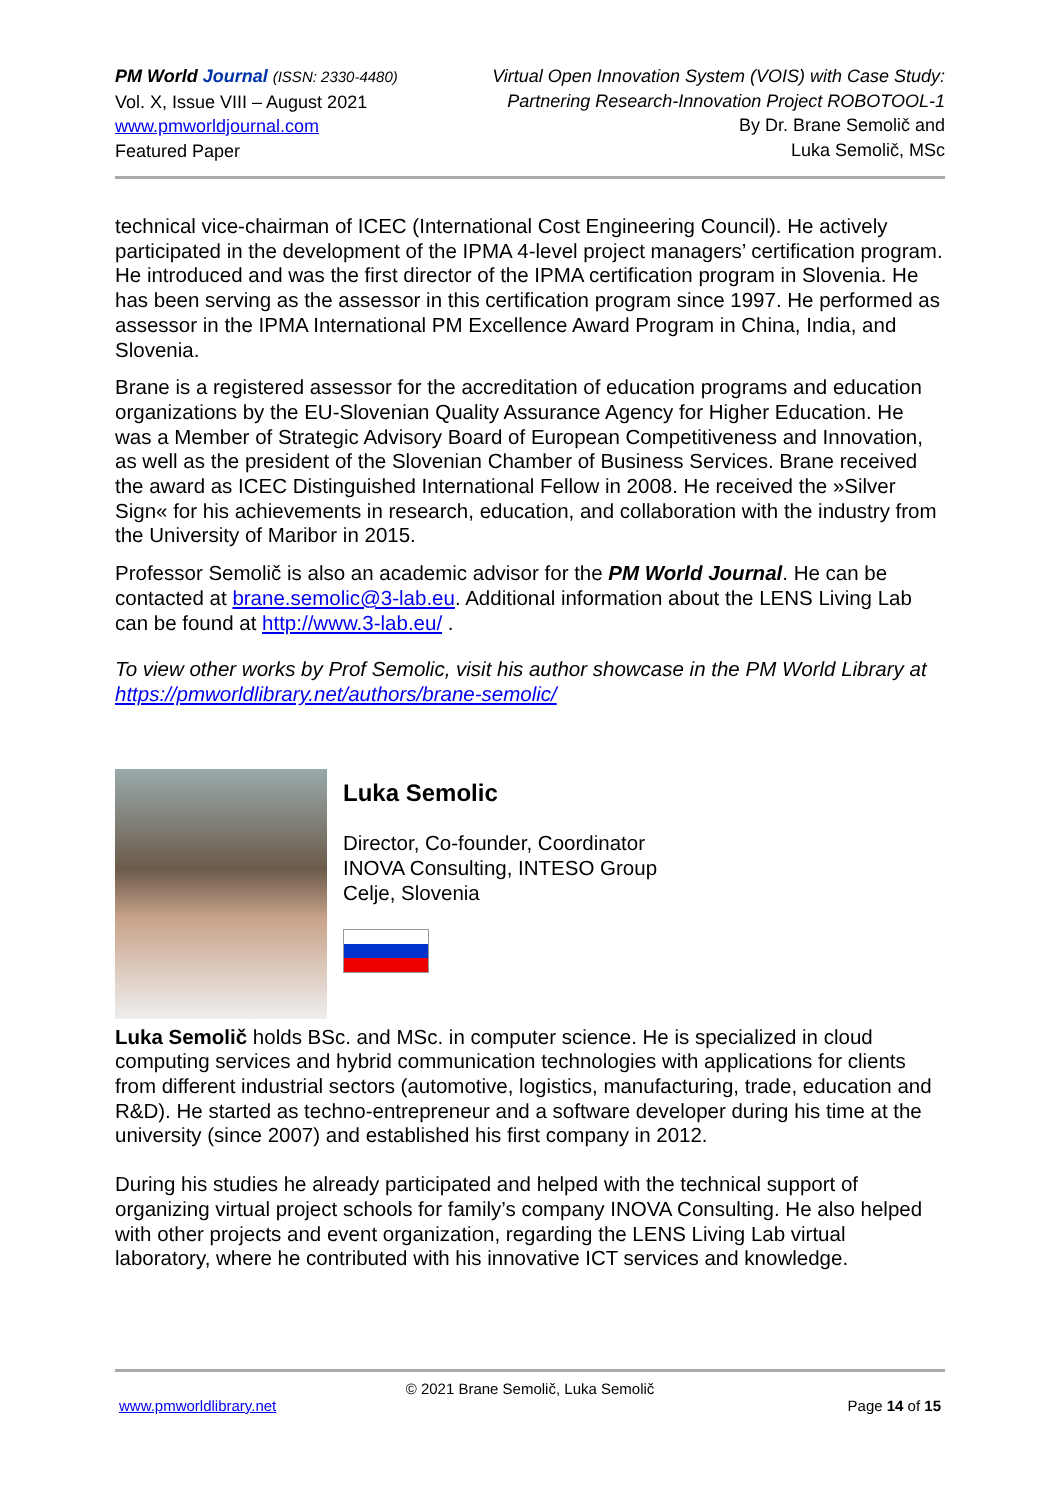PM World Journal (ISSN: 2330-4480)
Vol. X, Issue VIII – August 2021
www.pmworldjournal.com
Featured Paper
Virtual Open Innovation System (VOIS) with Case Study:
Partnering Research-Innovation Project ROBOTOOL-1
By Dr. Brane Semolič and
Luka Semolič, MSc
technical vice-chairman of ICEC (International Cost Engineering Council). He actively participated in the development of the IPMA 4-level project managers’ certification program. He introduced and was the first director of the IPMA certification program in Slovenia. He has been serving as the assessor in this certification program since 1997. He performed as assessor in the IPMA International PM Excellence Award Program in China, India, and Slovenia.
Brane is a registered assessor for the accreditation of education programs and education organizations by the EU-Slovenian Quality Assurance Agency for Higher Education. He was a Member of Strategic Advisory Board of European Competitiveness and Innovation, as well as the president of the Slovenian Chamber of Business Services. Brane received the award as ICEC Distinguished International Fellow in 2008. He received the »Silver Sign« for his achievements in research, education, and collaboration with the industry from the University of Maribor in 2015.
Professor Semolič is also an academic advisor for the PM World Journal. He can be contacted at brane.semolic@3-lab.eu. Additional information about the LENS Living Lab can be found at http://www.3-lab.eu/ .
To view other works by Prof Semolic, visit his author showcase in the PM World Library at https://pmworldlibrary.net/authors/brane-semolic/
Luka Semolic
Director, Co-founder, Coordinator
INOVA Consulting, INTESO Group
Celje, Slovenia
Luka Semolič holds BSc. and MSc. in computer science. He is specialized in cloud computing services and hybrid communication technologies with applications for clients from different industrial sectors (automotive, logistics, manufacturing, trade, education and R&D). He started as techno-entrepreneur and a software developer during his time at the university (since 2007) and established his first company in 2012.
During his studies he already participated and helped with the technical support of organizing virtual project schools for family’s company INOVA Consulting. He also helped with other projects and event organization, regarding the LENS Living Lab virtual laboratory, where he contributed with his innovative ICT services and knowledge.
© 2021 Brane Semolič, Luka Semolič
www.pmworldlibrary.net Page 14 of 15